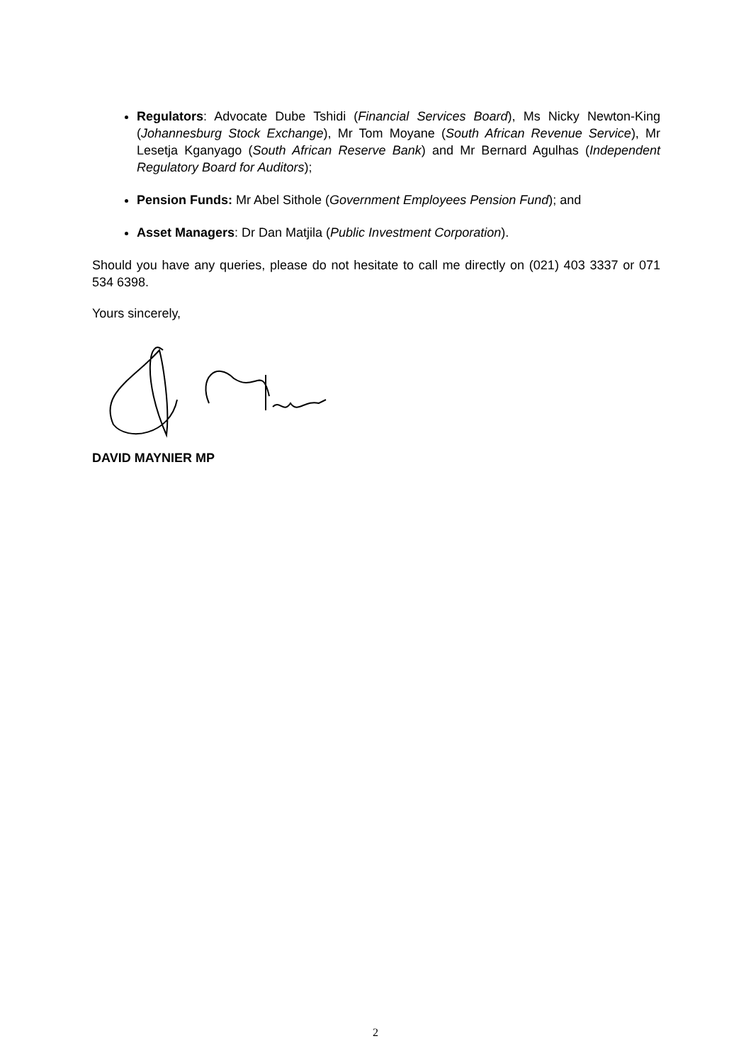Regulators: Advocate Dube Tshidi (Financial Services Board), Ms Nicky Newton-King (Johannesburg Stock Exchange), Mr Tom Moyane (South African Revenue Service), Mr Lesetja Kganyago (South African Reserve Bank) and Mr Bernard Agulhas (Independent Regulatory Board for Auditors);
Pension Funds: Mr Abel Sithole (Government Employees Pension Fund); and
Asset Managers: Dr Dan Matjila (Public Investment Corporation).
Should you have any queries, please do not hesitate to call me directly on (021) 403 3337 or 071 534 6398.
Yours sincerely,
DAVID MAYNIER MP
2